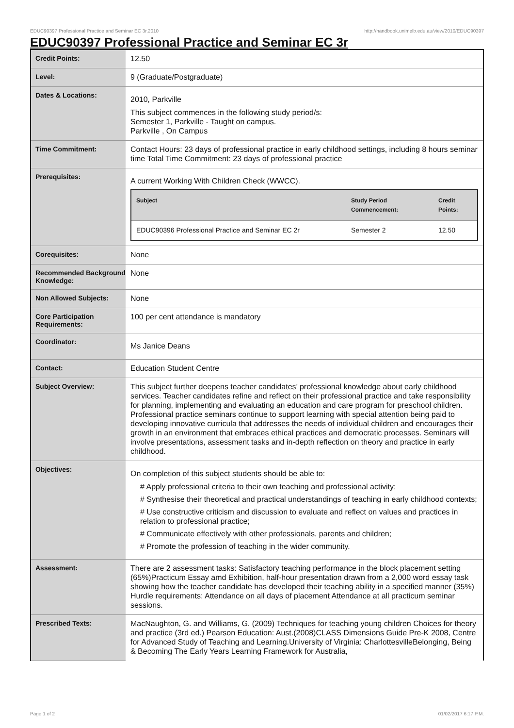EDUC90397 Professional Practice and Seminar EC 3r,2010 http://handbook.unimelb.edu.au/view/2010/EDUC90397
EDUC90397 Professional Practice and Seminar EC 3r
| Credit Points: | 12.50 |
| Level: | 9 (Graduate/Postgraduate) |
| Dates & Locations: | 2010, Parkville This subject commences in the following study period/s: Semester 1, Parkville - Taught on campus. Parkville , On Campus |
| Time Commitment: | Contact Hours: 23 days of professional practice in early childhood settings, including 8 hours seminar time Total Time Commitment: 23 days of professional practice |
| Prerequisites: | A current Working With Children Check (WWCC). / Subject / Study Period Commencement: / Credit Points: / / --- / --- / --- / / EDUC90396 Professional Practice and Seminar EC 2r / Semester 2 / 12.50 / |
| Corequisites: | None |
| Recommended Background Knowledge: | None |
| Non Allowed Subjects: | None |
| Core Participation Requirements: | 100 per cent attendance is mandatory |
| Coordinator: | Ms Janice Deans |
| Contact: | Education Student Centre |
| Subject Overview: | This subject further deepens teacher candidates’ professional knowledge about early childhood services. Teacher candidates refine and reflect on their professional practice and take responsibility for planning, implementing and evaluating an education and care program for preschool children. Professional practice seminars continue to support learning with special attention being paid to developing innovative curricula that addresses the needs of individual children and encourages their growth in an environment that embraces ethical practices and democratic processes. Seminars will involve presentations, assessment tasks and in-depth reflection on theory and practice in early childhood. |
| Objectives: | On completion of this subject students should be able to: # Apply professional criteria to their own teaching and professional activity; # Synthesise their theoretical and practical understandings of teaching in early childhood contexts; # Use constructive criticism and discussion to evaluate and reflect on values and practices in relation to professional practice; # Communicate effectively with other professionals, parents and children; # Promote the profession of teaching in the wider community. |
| Assessment: | There are 2 assessment tasks: Satisfactory teaching performance in the block placement setting (65%)Practicum Essay amd Exhibition, half-hour presentation drawn from a 2,000 word essay task showing how the teacher candidate has developed their teaching ability in a specified manner (35%) Hurdle requirements: Attendance on all days of placement Attendance at all practicum seminar sessions. |
| Prescribed Texts: | MacNaughton, G. and Williams, G. (2009) Techniques for teaching young children Choices for theory and practice (3rd ed.) Pearson Education: Aust.(2008)CLASS Dimensions Guide Pre-K 2008, Centre for Advanced Study of Teaching and Learning.University of Virginia: CharlottesvilleBelonging, Being & Becoming The Early Years Learning Framework for Australia, |
Page 1 of 2 01/02/2017 6:17 P.M.